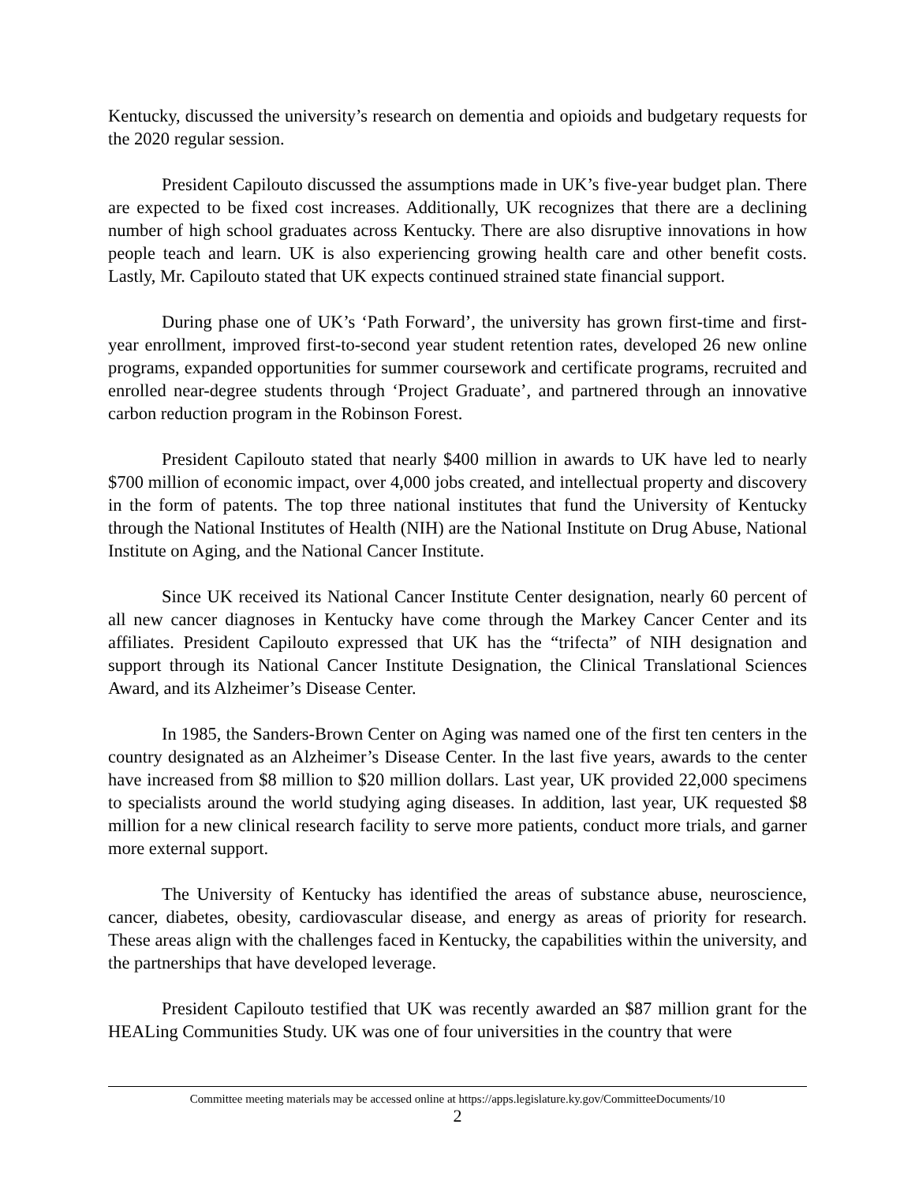Kentucky, discussed the university’s research on dementia and opioids and budgetary requests for the 2020 regular session.
President Capilouto discussed the assumptions made in UK’s five-year budget plan. There are expected to be fixed cost increases. Additionally, UK recognizes that there are a declining number of high school graduates across Kentucky. There are also disruptive innovations in how people teach and learn. UK is also experiencing growing health care and other benefit costs. Lastly, Mr. Capilouto stated that UK expects continued strained state financial support.
During phase one of UK’s ‘Path Forward’, the university has grown first-time and first-year enrollment, improved first-to-second year student retention rates, developed 26 new online programs, expanded opportunities for summer coursework and certificate programs, recruited and enrolled near-degree students through ‘Project Graduate’, and partnered through an innovative carbon reduction program in the Robinson Forest.
President Capilouto stated that nearly $400 million in awards to UK have led to nearly $700 million of economic impact, over 4,000 jobs created, and intellectual property and discovery in the form of patents. The top three national institutes that fund the University of Kentucky through the National Institutes of Health (NIH) are the National Institute on Drug Abuse, National Institute on Aging, and the National Cancer Institute.
Since UK received its National Cancer Institute Center designation, nearly 60 percent of all new cancer diagnoses in Kentucky have come through the Markey Cancer Center and its affiliates. President Capilouto expressed that UK has the “trifecta” of NIH designation and support through its National Cancer Institute Designation, the Clinical Translational Sciences Award, and its Alzheimer’s Disease Center.
In 1985, the Sanders-Brown Center on Aging was named one of the first ten centers in the country designated as an Alzheimer’s Disease Center. In the last five years, awards to the center have increased from $8 million to $20 million dollars. Last year, UK provided 22,000 specimens to specialists around the world studying aging diseases. In addition, last year, UK requested $8 million for a new clinical research facility to serve more patients, conduct more trials, and garner more external support.
The University of Kentucky has identified the areas of substance abuse, neuroscience, cancer, diabetes, obesity, cardiovascular disease, and energy as areas of priority for research. These areas align with the challenges faced in Kentucky, the capabilities within the university, and the partnerships that have developed leverage.
President Capilouto testified that UK was recently awarded an $87 million grant for the HEALing Communities Study. UK was one of four universities in the country that were
Committee meeting materials may be accessed online at https://apps.legislature.ky.gov/CommitteeDocuments/10
2